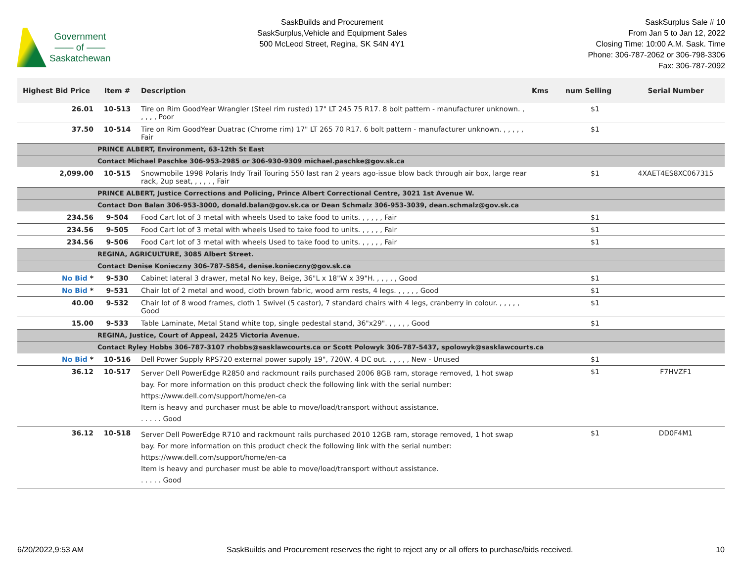Government
—— of ——
Saskatchewan
SaskBuilds and Procurement
SaskSurplus,Vehicle and Equipment Sales
500 McLeod Street, Regina, SK S4N 4Y1
SaskSurplus Sale # 10
From Jan 5 to Jan 12, 2022
Closing Time: 10:00 A.M. Sask. Time
Phone: 306-787-2062 or 306-798-3306
Fax: 306-787-2092
| Highest Bid Price | Item # | Description | Kms | num Selling | Serial Number |
| --- | --- | --- | --- | --- | --- |
| 26.01 | 10-513 | Tire on Rim GoodYear Wrangler (Steel rim rusted) 17" LT 245 75 R17. 8 bolt pattern - manufacturer unknown. , , , , , Poor | | $1 | |
| 37.50 | 10-514 | Tire on Rim GoodYear Duatrac (Chrome rim) 17" LT 265 70 R17. 6 bolt pattern - manufacturer unknown. , , , , , Fair | | $1 | |
| | PRINCE ALBERT, Environment, 63-12th St East | | | | |
| | Contact Michael Paschke 306-953-2985 or 306-930-9309 michael.paschke@gov.sk.ca | | | | |
| 2,099.00 | 10-515 | Snowmobile 1998 Polaris Indy Trail Touring 550 last ran 2 years ago-issue blow back through air box, large rear rack, 2up seat, , , , , , Fair | | $1 | 4XAET4ES8XC067315 |
| | PRINCE ALBERT, Justice Corrections and Policing, Prince Albert Correctional Centre, 3021 1st Avenue W. | | | | |
| | Contact Don Balan 306-953-3000, donald.balan@gov.sk.ca or Dean Schmalz 306-953-3039, dean.schmalz@gov.sk.ca | | | | |
| 234.56 | 9-504 | Food Cart lot of 3 metal with wheels Used to take food to units. , , , , , Fair | | $1 | |
| 234.56 | 9-505 | Food Cart lot of 3 metal with wheels Used to take food to units. , , , , , Fair | | $1 | |
| 234.56 | 9-506 | Food Cart lot of 3 metal with wheels Used to take food to units. , , , , , Fair | | $1 | |
| | REGINA, AGRICULTURE, 3085 Albert Street. | | | | |
| | Contact Denise Konieczny 306-787-5854, denise.konieczny@gov.sk.ca | | | | |
| No Bid * | 9-530 | Cabinet lateral 3 drawer, metal No key, Beige, 36"L x 18"W x 39"H. , , , , , Good | | $1 | |
| No Bid * | 9-531 | Chair lot of 2 metal and wood, cloth brown fabric, wood arm rests, 4 legs. , , , , , Good | | $1 | |
| 40.00 | 9-532 | Chair lot of 8 wood frames, cloth 1 Swivel (5 castor), 7 standard chairs with 4 legs, cranberry in colour. , , , , , Good | | $1 | |
| 15.00 | 9-533 | Table Laminate, Metal Stand white top, single pedestal stand, 36"x29". , , , , , Good | | $1 | |
| | REGINA, Justice, Court of Appeal, 2425 Victoria Avenue. | | | | |
| | Contact Ryley Hobbs 306-787-3107 rhobbs@sasklawcourts.ca or Scott Polowyk 306-787-5437, spolowyk@sasklawcourts.ca | | | | |
| No Bid * | 10-516 | Dell Power Supply RPS720 external power supply 19", 720W, 4 DC out. , , , , , New - Unused | | $1 | |
| 36.12 | 10-517 | Server Dell PowerEdge R2850 and rackmount rails purchased 2006 8GB ram, storage removed, 1 hot swap bay. For more information on this product check the following link with the serial number: https://www.dell.com/support/home/en-ca Item is heavy and purchaser must be able to move/load/transport without assistance. . . . . . Good | | $1 | F7HVZF1 |
| 36.12 | 10-518 | Server Dell PowerEdge R710 and rackmount rails purchased 2010 12GB ram, storage removed, 1 hot swap bay. For more information on this product check the following link with the serial number: https://www.dell.com/support/home/en-ca Item is heavy and purchaser must be able to move/load/transport without assistance. . . . . . Good | | $1 | DD0F4M1 |
6/20/2022,9:53 AM SaskBuilds and Procurement reserves the right to reject any or all offers to purchase/bids received. 10